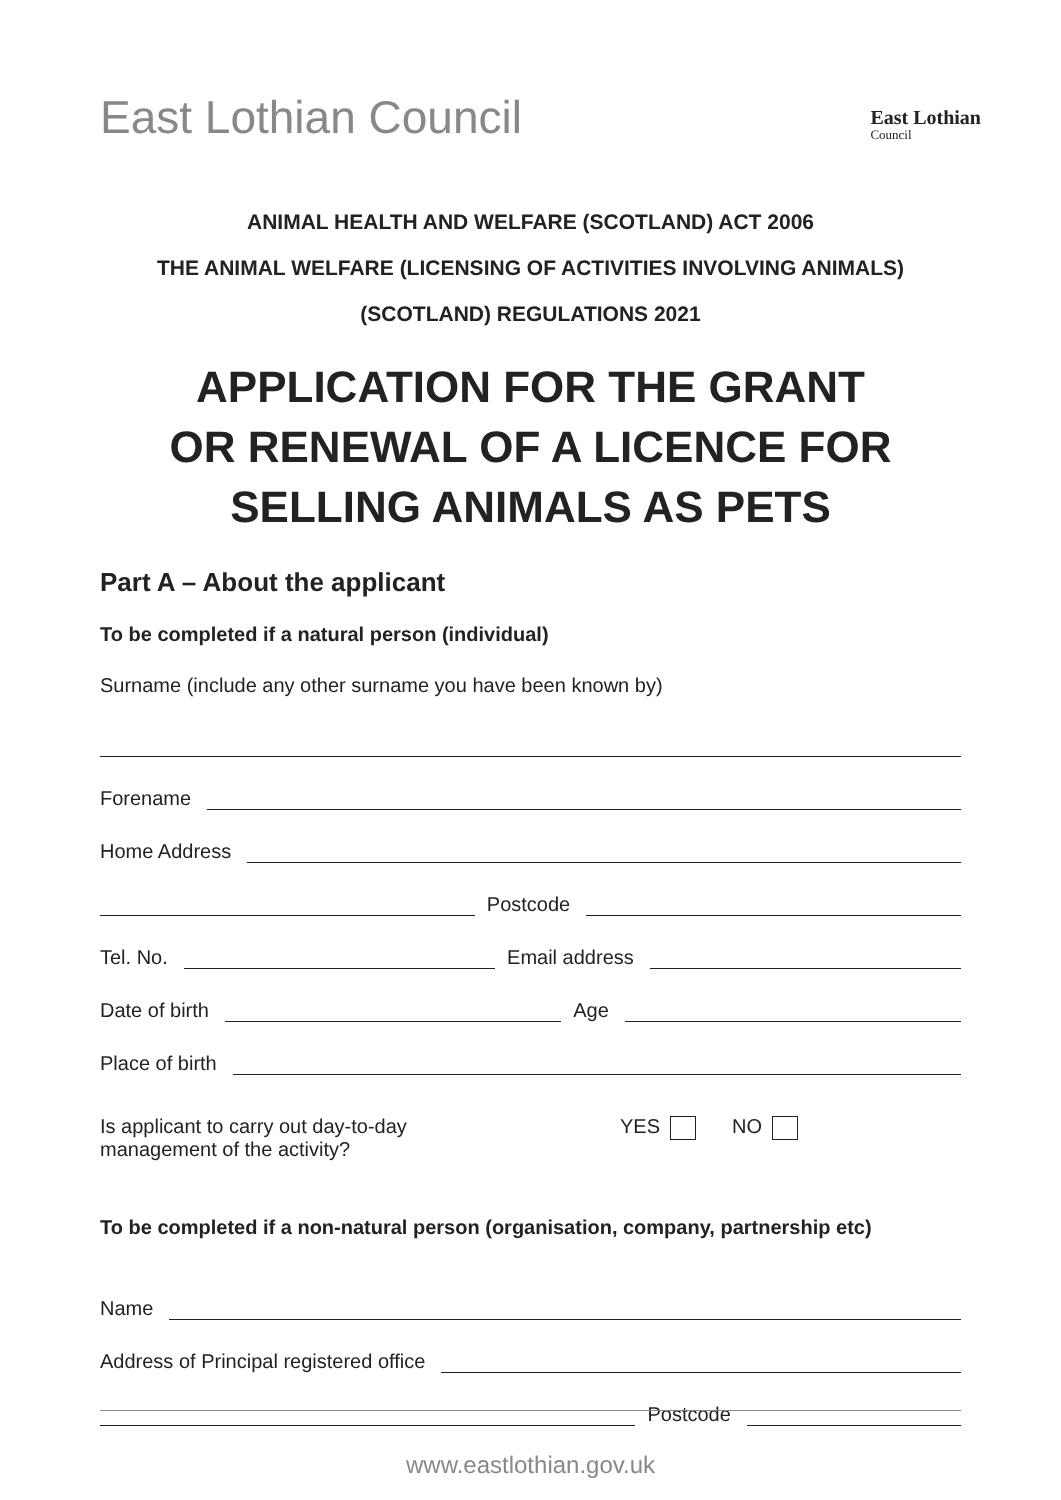East Lothian Council
East Lothian
Council
ANIMAL HEALTH AND WELFARE (SCOTLAND) ACT 2006
THE ANIMAL WELFARE (LICENSING OF ACTIVITIES INVOLVING ANIMALS)
(SCOTLAND) REGULATIONS 2021
APPLICATION FOR THE GRANT
OR RENEWAL OF A LICENCE FOR
SELLING ANIMALS AS PETS
Part A – About the applicant
To be completed if a natural person (individual)
Surname (include any other surname you have been known by)
Forename
Home Address
Postcode
Tel. No.
Email address
Date of birth
Age
Place of birth
Is applicant to carry out day-to-day
management of the activity?
YES NO
To be completed if a non-natural person (organisation, company, partnership etc)
Name
Address of Principal registered office
Postcode
www.eastlothian.gov.uk